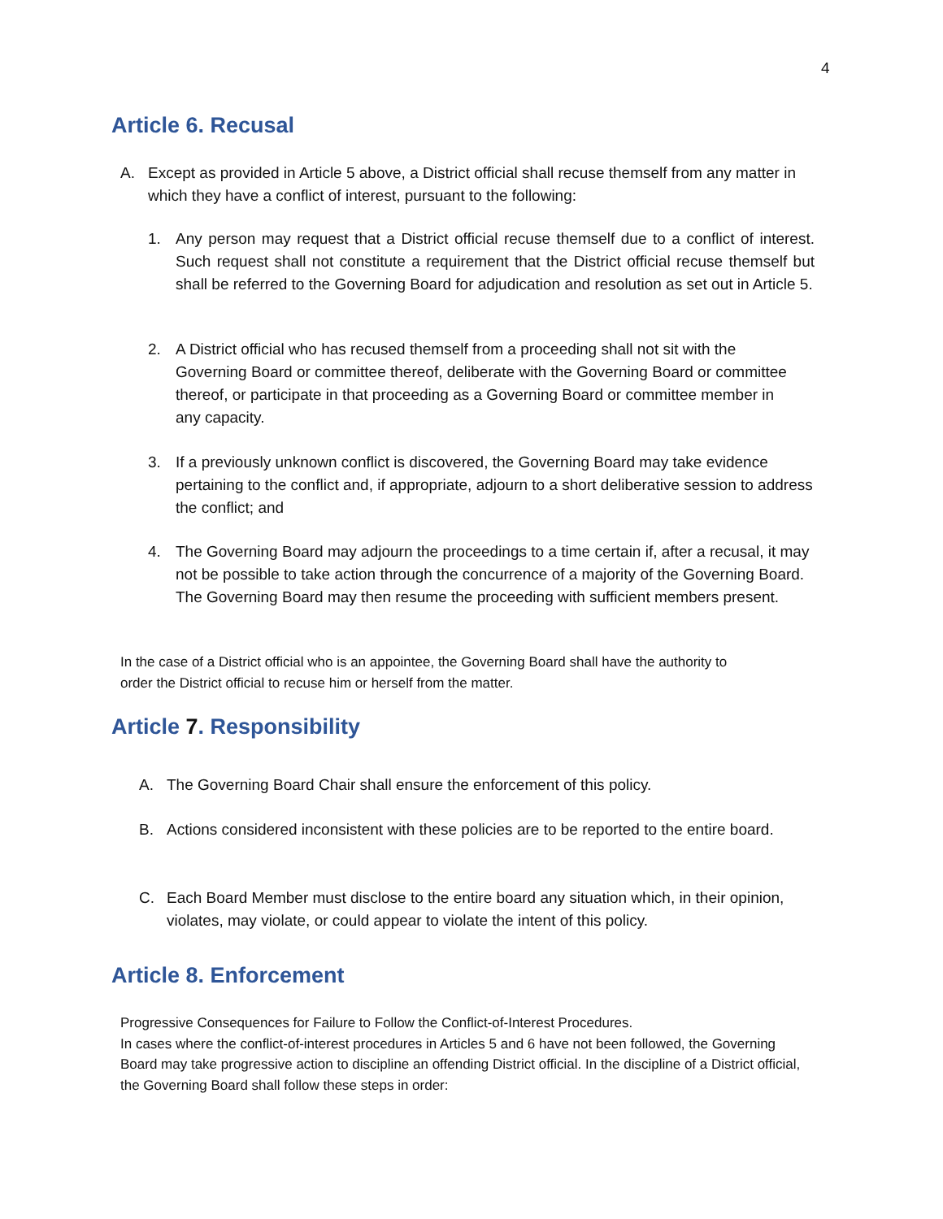4
Article 6. Recusal
A. Except as provided in Article 5 above, a District official shall recuse themself from any matter in which they have a conflict of interest, pursuant to the following:
1. Any person may request that a District official recuse themself due to a conflict of interest. Such request shall not constitute a requirement that the District official recuse themself but shall be referred to the Governing Board for adjudication and resolution as set out in Article 5.
2. A District official who has recused themself from a proceeding shall not sit with the Governing Board or committee thereof, deliberate with the Governing Board or committee thereof, or participate in that proceeding as a Governing Board or committee member in any capacity.
3. If a previously unknown conflict is discovered, the Governing Board may take evidence pertaining to the conflict and, if appropriate, adjourn to a short deliberative session to address the conflict; and
4. The Governing Board may adjourn the proceedings to a time certain if, after a recusal, it may not be possible to take action through the concurrence of a majority of the Governing Board. The Governing Board may then resume the proceeding with sufficient members present.
In the case of a District official who is an appointee, the Governing Board shall have the authority to order the District official to recuse him or herself from the matter.
Article 7. Responsibility
A. The Governing Board Chair shall ensure the enforcement of this policy.
B. Actions considered inconsistent with these policies are to be reported to the entire board.
C. Each Board Member must disclose to the entire board any situation which, in their opinion, violates, may violate, or could appear to violate the intent of this policy.
Article 8. Enforcement
Progressive Consequences for Failure to Follow the Conflict-of-Interest Procedures.
In cases where the conflict-of-interest procedures in Articles 5 and 6 have not been followed, the Governing Board may take progressive action to discipline an offending District official. In the discipline of a District official, the Governing Board shall follow these steps in order: